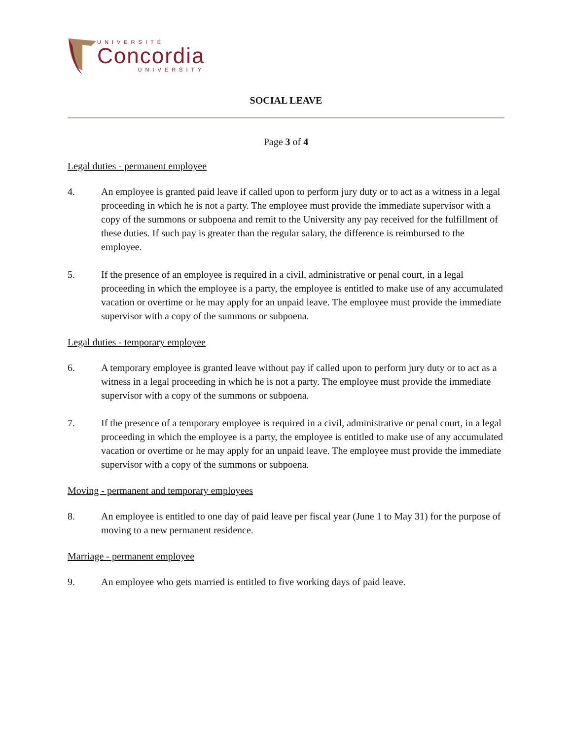UNIVERSITÉ
Concordia
UNIVERSITY
SOCIAL LEAVE
Page 3 of 4
Legal duties - permanent employee
4. An employee is granted paid leave if called upon to perform jury duty or to act as a witness in a legal proceeding in which he is not a party. The employee must provide the immediate supervisor with a copy of the summons or subpoena and remit to the University any pay received for the fulfillment of these duties. If such pay is greater than the regular salary, the difference is reimbursed to the employee.
5. If the presence of an employee is required in a civil, administrative or penal court, in a legal proceeding in which the employee is a party, the employee is entitled to make use of any accumulated vacation or overtime or he may apply for an unpaid leave. The employee must provide the immediate supervisor with a copy of the summons or subpoena.
Legal duties - temporary employee
6. A temporary employee is granted leave without pay if called upon to perform jury duty or to act as a witness in a legal proceeding in which he is not a party. The employee must provide the immediate supervisor with a copy of the summons or subpoena.
7. If the presence of a temporary employee is required in a civil, administrative or penal court, in a legal proceeding in which the employee is a party, the employee is entitled to make use of any accumulated vacation or overtime or he may apply for an unpaid leave. The employee must provide the immediate supervisor with a copy of the summons or subpoena.
Moving - permanent and temporary employees
8. An employee is entitled to one day of paid leave per fiscal year (June 1 to May 31) for the purpose of moving to a new permanent residence.
Marriage - permanent employee
9. An employee who gets married is entitled to five working days of paid leave.